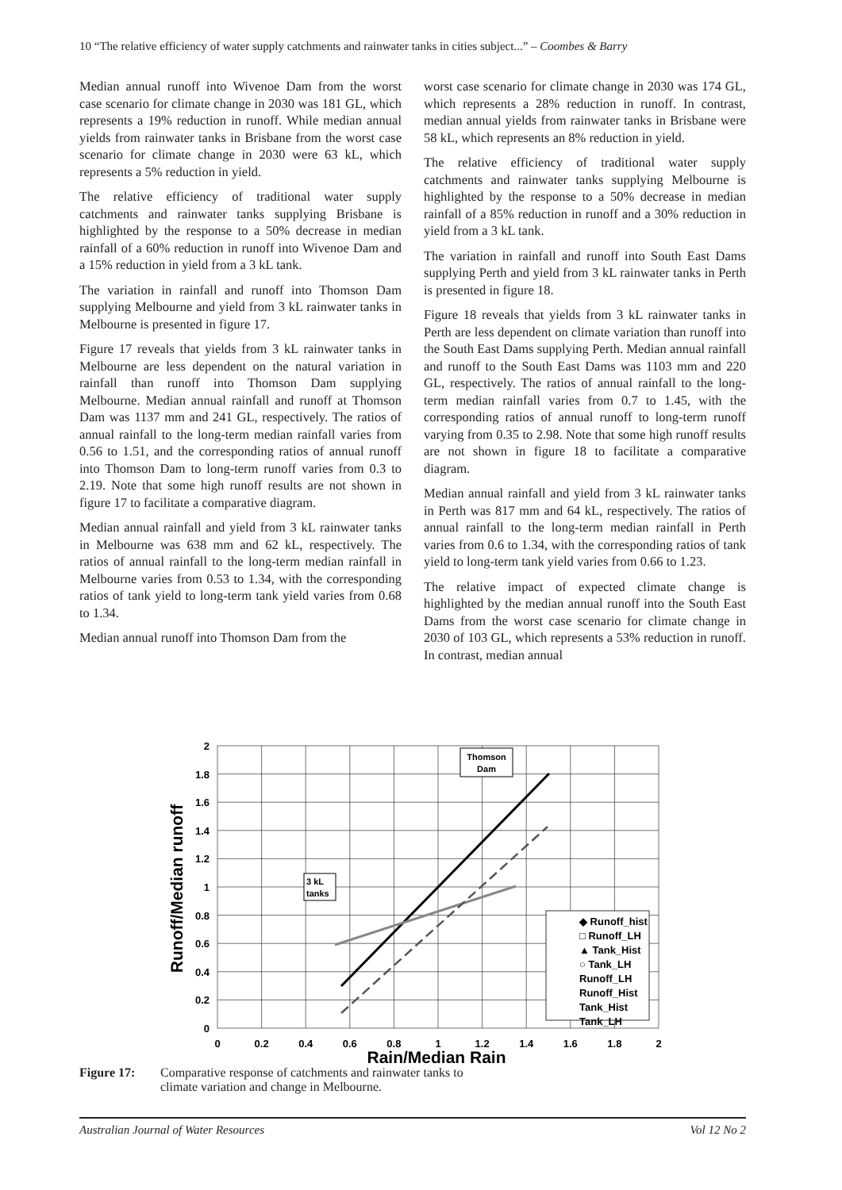10 “The relative efficiency of water supply catchments and rainwater tanks in cities subject...” – Coombes & Barry
Median annual runoff into Wivenoe Dam from the worst case scenario for climate change in 2030 was 181 GL, which represents a 19% reduction in runoff. While median annual yields from rainwater tanks in Brisbane from the worst case scenario for climate change in 2030 were 63 kL, which represents a 5% reduction in yield.
The relative efficiency of traditional water supply catchments and rainwater tanks supplying Brisbane is highlighted by the response to a 50% decrease in median rainfall of a 60% reduction in runoff into Wivenoe Dam and a 15% reduction in yield from a 3 kL tank.
The variation in rainfall and runoff into Thomson Dam supplying Melbourne and yield from 3 kL rainwater tanks in Melbourne is presented in figure 17.
Figure 17 reveals that yields from 3 kL rainwater tanks in Melbourne are less dependent on the natural variation in rainfall than runoff into Thomson Dam supplying Melbourne. Median annual rainfall and runoff at Thomson Dam was 1137 mm and 241 GL, respectively. The ratios of annual rainfall to the long-term median rainfall varies from 0.56 to 1.51, and the corresponding ratios of annual runoff into Thomson Dam to long-term runoff varies from 0.3 to 2.19. Note that some high runoff results are not shown in figure 17 to facilitate a comparative diagram.
Median annual rainfall and yield from 3 kL rainwater tanks in Melbourne was 638 mm and 62 kL, respectively. The ratios of annual rainfall to the long-term median rainfall in Melbourne varies from 0.53 to 1.34, with the corresponding ratios of tank yield to long-term tank yield varies from 0.68 to 1.34.
Median annual runoff into Thomson Dam from the
worst case scenario for climate change in 2030 was 174 GL, which represents a 28% reduction in runoff. In contrast, median annual yields from rainwater tanks in Brisbane were 58 kL, which represents an 8% reduction in yield.
The relative efficiency of traditional water supply catchments and rainwater tanks supplying Melbourne is highlighted by the response to a 50% decrease in median rainfall of a 85% reduction in runoff and a 30% reduction in yield from a 3 kL tank.
The variation in rainfall and runoff into South East Dams supplying Perth and yield from 3 kL rainwater tanks in Perth is presented in figure 18.
Figure 18 reveals that yields from 3 kL rainwater tanks in Perth are less dependent on climate variation than runoff into the South East Dams supplying Perth. Median annual rainfall and runoff to the South East Dams was 1103 mm and 220 GL, respectively. The ratios of annual rainfall to the long-term median rainfall varies from 0.7 to 1.45, with the corresponding ratios of annual runoff to long-term runoff varying from 0.35 to 2.98. Note that some high runoff results are not shown in figure 18 to facilitate a comparative diagram.
Median annual rainfall and yield from 3 kL rainwater tanks in Perth was 817 mm and 64 kL, respectively. The ratios of annual rainfall to the long-term median rainfall in Perth varies from 0.6 to 1.34, with the corresponding ratios of tank yield to long-term tank yield varies from 0.66 to 1.23.
The relative impact of expected climate change is highlighted by the median annual runoff into the South East Dams from the worst case scenario for climate change in 2030 of 103 GL, which represents a 53% reduction in runoff. In contrast, median annual
2
1.8
1.6
1.4
1.2
1
0.8
0.6
0.4
0.2
0
0
0.2
0.4
0.6
0.8
1
1.2
1.4
1.6
1.8
2
Rain/Median Rain
Runoff/Median runoff
Thomson
Dam
3 kL
tanks
◆ Runoff_hist
□ Runoff_LH
▲ Tank_Hist
○ Tank_LH
Runoff_LH
Runoff_Hist
Tank_Hist
Tank_LH
Figure 17: Comparative response of catchments and rainwater tanks to climate variation and change in Melbourne.
Australian Journal of Water Resources Vol 12 No 2